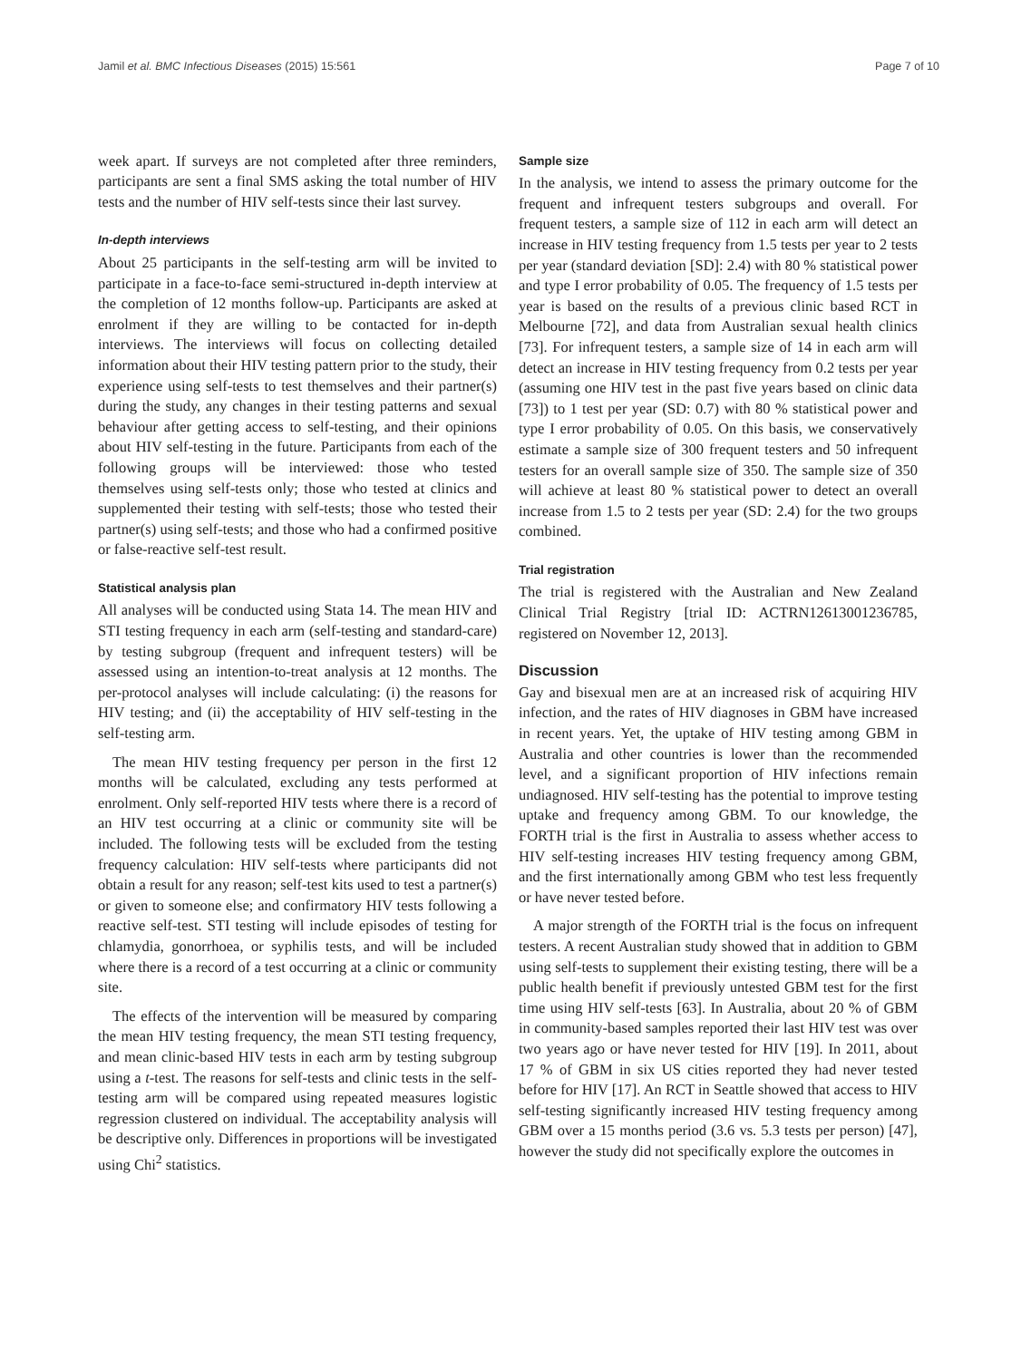Jamil et al. BMC Infectious Diseases (2015) 15:561 Page 7 of 10
week apart. If surveys are not completed after three reminders, participants are sent a final SMS asking the total number of HIV tests and the number of HIV self-tests since their last survey.
In-depth interviews
About 25 participants in the self-testing arm will be invited to participate in a face-to-face semi-structured in-depth interview at the completion of 12 months follow-up. Participants are asked at enrolment if they are willing to be contacted for in-depth interviews. The interviews will focus on collecting detailed information about their HIV testing pattern prior to the study, their experience using self-tests to test themselves and their partner(s) during the study, any changes in their testing patterns and sexual behaviour after getting access to self-testing, and their opinions about HIV self-testing in the future. Participants from each of the following groups will be interviewed: those who tested themselves using self-tests only; those who tested at clinics and supplemented their testing with self-tests; those who tested their partner(s) using self-tests; and those who had a confirmed positive or false-reactive self-test result.
Statistical analysis plan
All analyses will be conducted using Stata 14. The mean HIV and STI testing frequency in each arm (self-testing and standard-care) by testing subgroup (frequent and infrequent testers) will be assessed using an intention-to-treat analysis at 12 months. The per-protocol analyses will include calculating: (i) the reasons for HIV testing; and (ii) the acceptability of HIV self-testing in the self-testing arm.
The mean HIV testing frequency per person in the first 12 months will be calculated, excluding any tests performed at enrolment. Only self-reported HIV tests where there is a record of an HIV test occurring at a clinic or community site will be included. The following tests will be excluded from the testing frequency calculation: HIV self-tests where participants did not obtain a result for any reason; self-test kits used to test a partner(s) or given to someone else; and confirmatory HIV tests following a reactive self-test. STI testing will include episodes of testing for chlamydia, gonorrhoea, or syphilis tests, and will be included where there is a record of a test occurring at a clinic or community site.
The effects of the intervention will be measured by comparing the mean HIV testing frequency, the mean STI testing frequency, and mean clinic-based HIV tests in each arm by testing subgroup using a t-test. The reasons for self-tests and clinic tests in the self-testing arm will be compared using repeated measures logistic regression clustered on individual. The acceptability analysis will be descriptive only. Differences in proportions will be investigated using Chi<sup>2</sup> statistics.
Sample size
In the analysis, we intend to assess the primary outcome for the frequent and infrequent testers subgroups and overall. For frequent testers, a sample size of 112 in each arm will detect an increase in HIV testing frequency from 1.5 tests per year to 2 tests per year (standard deviation [SD]: 2.4) with 80 % statistical power and type I error probability of 0.05. The frequency of 1.5 tests per year is based on the results of a previous clinic based RCT in Melbourne [72], and data from Australian sexual health clinics [73]. For infrequent testers, a sample size of 14 in each arm will detect an increase in HIV testing frequency from 0.2 tests per year (assuming one HIV test in the past five years based on clinic data [73]) to 1 test per year (SD: 0.7) with 80 % statistical power and type I error probability of 0.05. On this basis, we conservatively estimate a sample size of 300 frequent testers and 50 infrequent testers for an overall sample size of 350. The sample size of 350 will achieve at least 80 % statistical power to detect an overall increase from 1.5 to 2 tests per year (SD: 2.4) for the two groups combined.
Trial registration
The trial is registered with the Australian and New Zealand Clinical Trial Registry [trial ID: ACTRN12613001236785, registered on November 12, 2013].
Discussion
Gay and bisexual men are at an increased risk of acquiring HIV infection, and the rates of HIV diagnoses in GBM have increased in recent years. Yet, the uptake of HIV testing among GBM in Australia and other countries is lower than the recommended level, and a significant proportion of HIV infections remain undiagnosed. HIV self-testing has the potential to improve testing uptake and frequency among GBM. To our knowledge, the FORTH trial is the first in Australia to assess whether access to HIV self-testing increases HIV testing frequency among GBM, and the first internationally among GBM who test less frequently or have never tested before.
A major strength of the FORTH trial is the focus on infrequent testers. A recent Australian study showed that in addition to GBM using self-tests to supplement their existing testing, there will be a public health benefit if previously untested GBM test for the first time using HIV self-tests [63]. In Australia, about 20 % of GBM in community-based samples reported their last HIV test was over two years ago or have never tested for HIV [19]. In 2011, about 17 % of GBM in six US cities reported they had never tested before for HIV [17]. An RCT in Seattle showed that access to HIV self-testing significantly increased HIV testing frequency among GBM over a 15 months period (3.6 vs. 5.3 tests per person) [47], however the study did not specifically explore the outcomes in